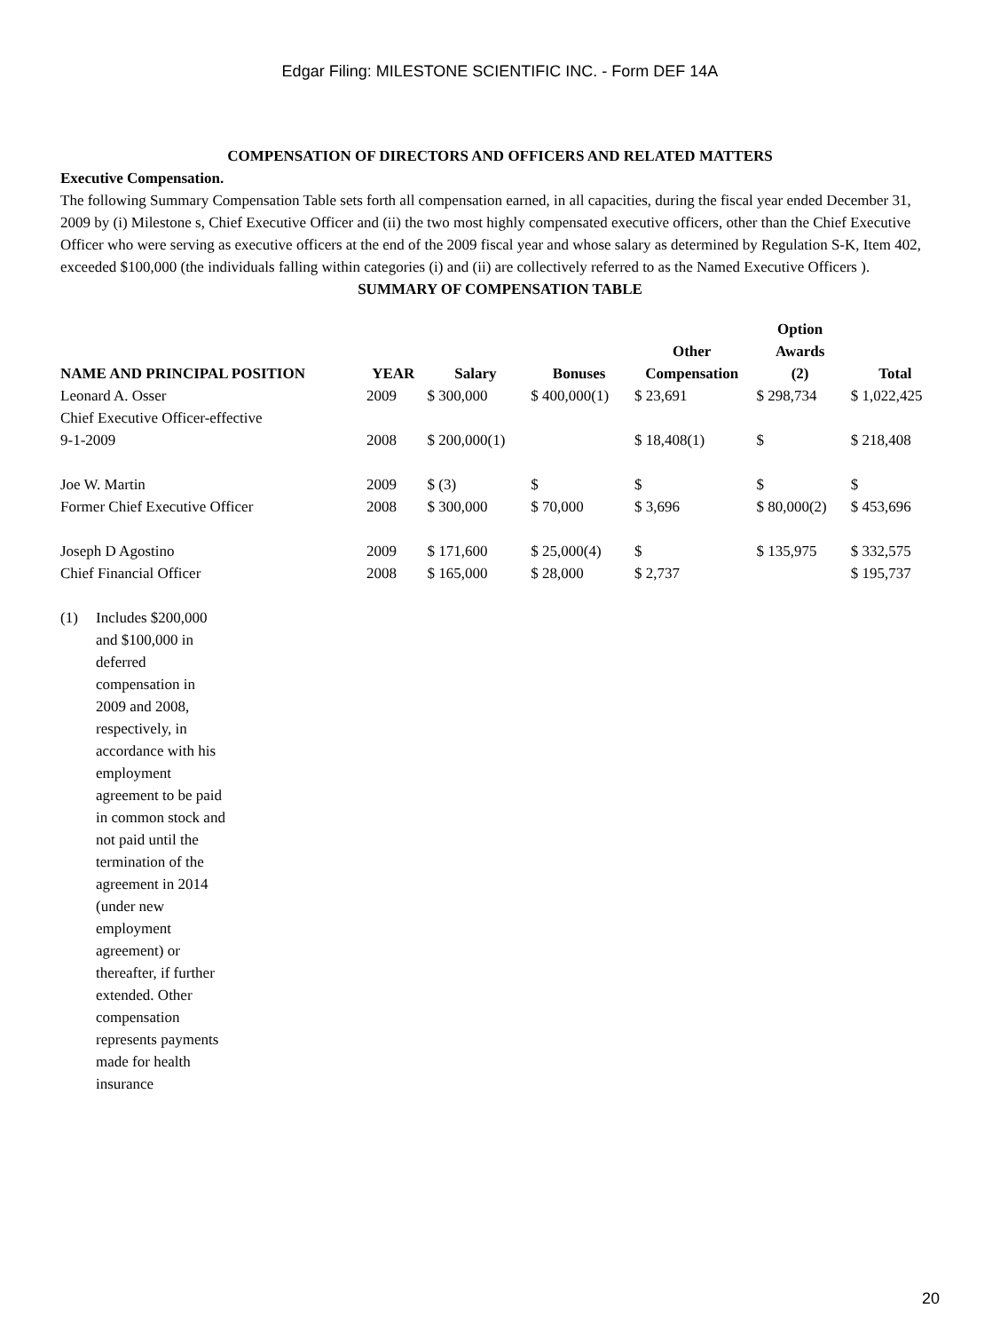Edgar Filing: MILESTONE SCIENTIFIC INC. - Form DEF 14A
COMPENSATION OF DIRECTORS AND OFFICERS AND RELATED MATTERS
Executive Compensation.
The following Summary Compensation Table sets forth all compensation earned, in all capacities, during the fiscal year ended December 31, 2009 by (i) Milestone s, Chief Executive Officer and (ii) the two most highly compensated executive officers, other than the Chief Executive Officer who were serving as executive officers at the end of the 2009 fiscal year and whose salary as determined by Regulation S-K, Item 402, exceeded $100,000 (the individuals falling within categories (i) and (ii) are collectively referred to as the Named Executive Officers ).
SUMMARY OF COMPENSATION TABLE
| NAME AND PRINCIPAL POSITION | YEAR | Salary | Bonuses | Other Compensation | Option Awards (2) | Total |
| --- | --- | --- | --- | --- | --- | --- |
| Leonard A. Osser | 2009 | $ 300,000 | $ 400,000(1) | $ 23,691 | $ 298,734 | $ 1,022,425 |
| Chief Executive Officer-effective 9-1-2009 | 2008 | $ 200,000(1) | | $ 18,408(1) | $ | $ 218,408 |
| Joe W. Martin | 2009 | $ (3) | $ | $ | $ | $ |
| Former Chief Executive Officer | 2008 | $ 300,000 | $ 70,000 | $ 3,696 | $ 80,000(2) | $ 453,696 |
| Joseph D Agostino | 2009 | $ 171,600 | $ 25,000(4) | $ | $ 135,975 | $ 332,575 |
| Chief Financial Officer | 2008 | $ 165,000 | $ 28,000 | $ 2,737 | | $ 195,737 |
(1) Includes $200,000 and $100,000 in deferred compensation in 2009 and 2008, respectively, in accordance with his employment agreement to be paid in common stock and not paid until the termination of the agreement in 2014 (under new employment agreement) or thereafter, if further extended. Other compensation represents payments made for health insurance
20